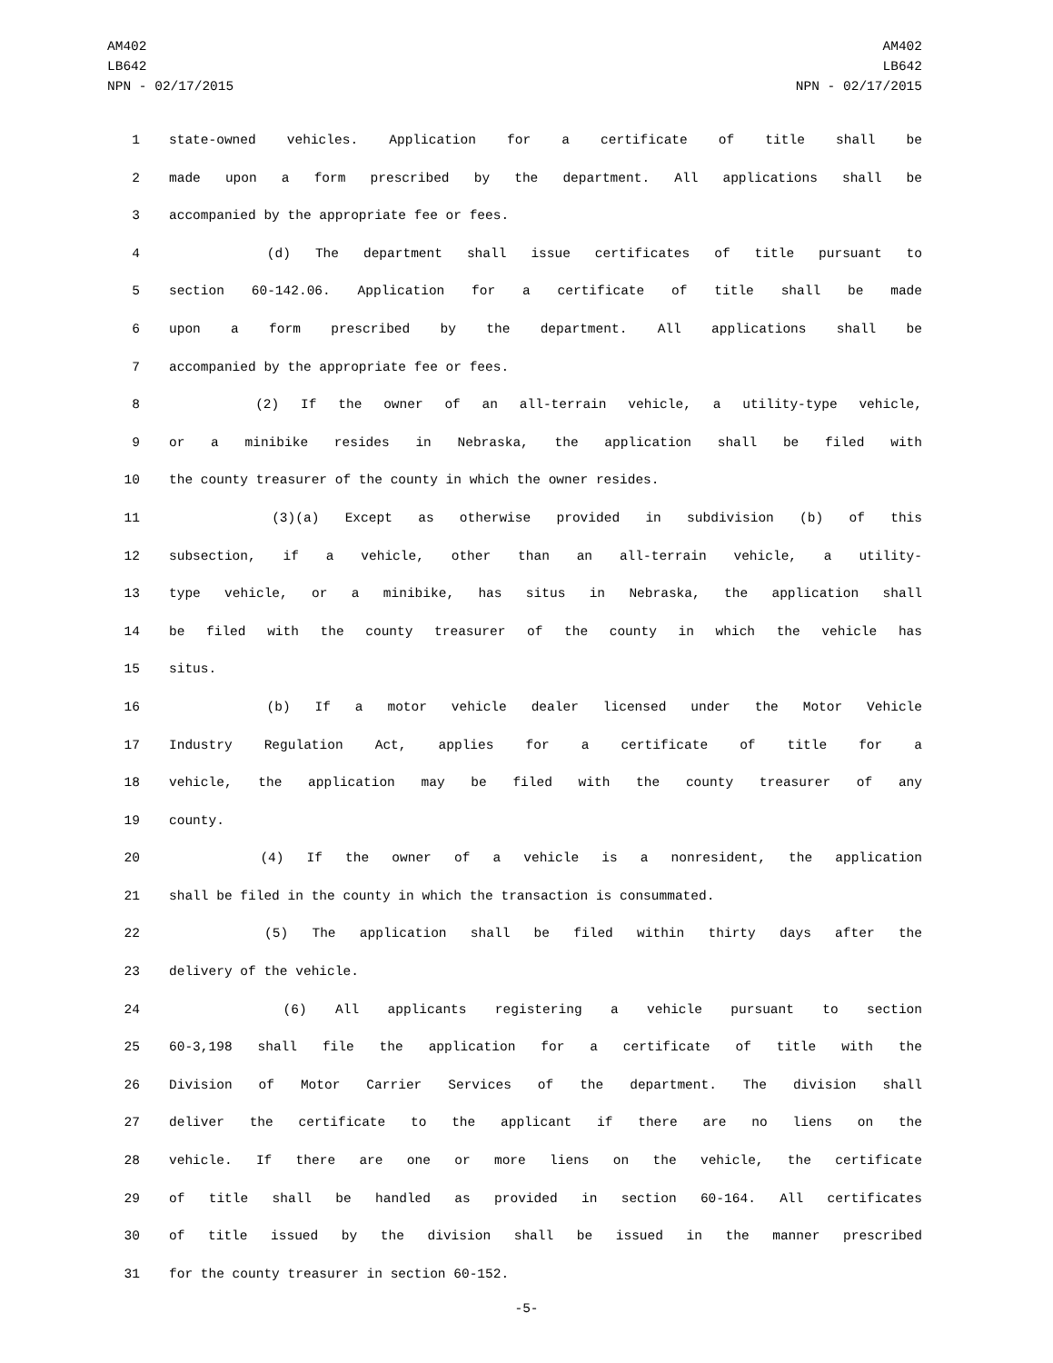AM402
LB642
NPN - 02/17/2015
AM402
LB642
NPN - 02/17/2015
1 state-owned vehicles. Application for a certificate of title shall be
2 made upon a form prescribed by the department. All applications shall be
3 accompanied by the appropriate fee or fees.
4 (d) The department shall issue certificates of title pursuant to
5 section 60-142.06. Application for a certificate of title shall be made
6 upon a form prescribed by the department. All applications shall be
7 accompanied by the appropriate fee or fees.
8 (2) If the owner of an all-terrain vehicle, a utility-type vehicle,
9 or a minibike resides in Nebraska, the application shall be filed with
10 the county treasurer of the county in which the owner resides.
11 (3)(a) Except as otherwise provided in subdivision (b) of this
12 subsection, if a vehicle, other than an all-terrain vehicle, a utility-
13 type vehicle, or a minibike, has situs in Nebraska, the application shall
14 be filed with the county treasurer of the county in which the vehicle has
15 situs.
16 (b) If a motor vehicle dealer licensed under the Motor Vehicle
17 Industry Regulation Act, applies for a certificate of title for a
18 vehicle, the application may be filed with the county treasurer of any
19 county.
20 (4) If the owner of a vehicle is a nonresident, the application
21 shall be filed in the county in which the transaction is consummated.
22 (5) The application shall be filed within thirty days after the
23 delivery of the vehicle.
24 (6) All applicants registering a vehicle pursuant to section
25 60-3,198 shall file the application for a certificate of title with the
26 Division of Motor Carrier Services of the department. The division shall
27 deliver the certificate to the applicant if there are no liens on the
28 vehicle. If there are one or more liens on the vehicle, the certificate
29 of title shall be handled as provided in section 60-164. All certificates
30 of title issued by the division shall be issued in the manner prescribed
31 for the county treasurer in section 60-152.
-5-